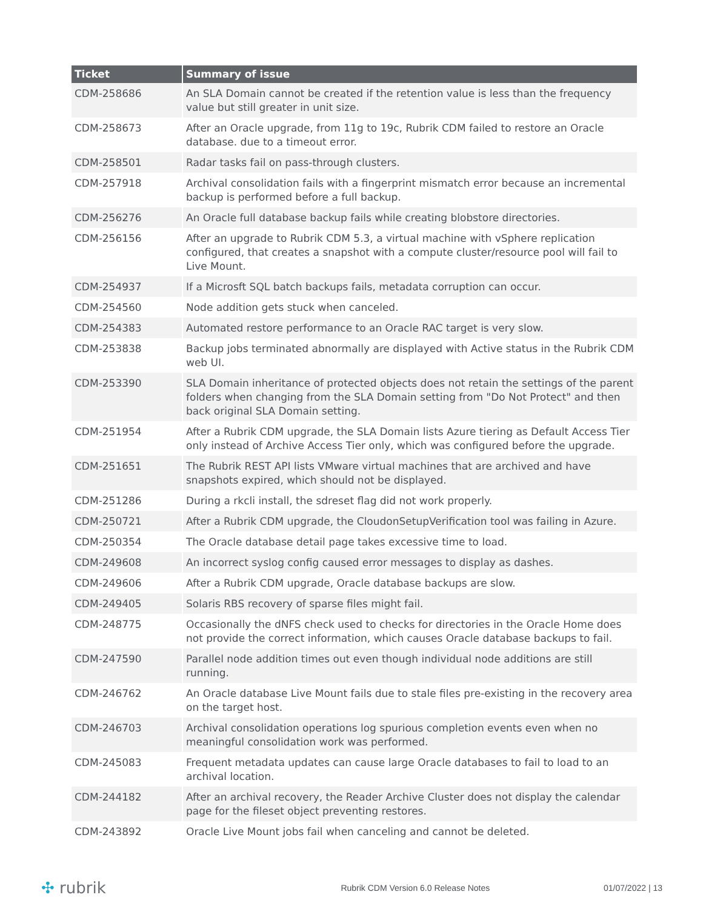| Ticket | Summary of issue |
| --- | --- |
| CDM-258686 | An SLA Domain cannot be created if the retention value is less than the frequency value but still greater in unit size. |
| CDM-258673 | After an Oracle upgrade, from 11g to 19c, Rubrik CDM failed to restore an Oracle database. due to a timeout error. |
| CDM-258501 | Radar tasks fail on pass-through clusters. |
| CDM-257918 | Archival consolidation fails with a fingerprint mismatch error because an incremental backup is performed before a full backup. |
| CDM-256276 | An Oracle full database backup fails while creating blobstore directories. |
| CDM-256156 | After an upgrade to Rubrik CDM 5.3, a virtual machine with vSphere replication configured, that creates a snapshot with a compute cluster/resource pool will fail to Live Mount. |
| CDM-254937 | If a Microsft SQL batch backups fails, metadata corruption can occur. |
| CDM-254560 | Node addition gets stuck when canceled. |
| CDM-254383 | Automated restore performance to an Oracle RAC target is very slow. |
| CDM-253838 | Backup jobs terminated abnormally are displayed with Active status in the Rubrik CDM web UI. |
| CDM-253390 | SLA Domain inheritance of protected objects does not retain the settings of the parent folders when changing from the SLA Domain setting from "Do Not Protect" and then back original SLA Domain setting. |
| CDM-251954 | After a Rubrik CDM upgrade, the SLA Domain lists Azure tiering as Default Access Tier only instead of Archive Access Tier only, which was configured before the upgrade. |
| CDM-251651 | The Rubrik REST API lists VMware virtual machines that are archived and have snapshots expired, which should not be displayed. |
| CDM-251286 | During a rkcli install, the sdreset flag did not work properly. |
| CDM-250721 | After a Rubrik CDM upgrade, the CloudonSetupVerification tool was failing in Azure. |
| CDM-250354 | The Oracle database detail page takes excessive time to load. |
| CDM-249608 | An incorrect syslog config caused error messages to display as dashes. |
| CDM-249606 | After a Rubrik CDM upgrade, Oracle database backups are slow. |
| CDM-249405 | Solaris RBS recovery of sparse files might fail. |
| CDM-248775 | Occasionally the dNFS check used to checks for directories in the Oracle Home does not provide the correct information, which causes Oracle database backups to fail. |
| CDM-247590 | Parallel node addition times out even though individual node additions are still running. |
| CDM-246762 | An Oracle database Live Mount fails due to stale files pre-existing in the recovery area on the target host. |
| CDM-246703 | Archival consolidation operations log spurious completion events even when no meaningful consolidation work was performed. |
| CDM-245083 | Frequent metadata updates can cause large Oracle databases to fail to load to an archival location. |
| CDM-244182 | After an archival recovery, the Reader Archive Cluster does not display the calendar page for the fileset object preventing restores. |
| CDM-243892 | Oracle Live Mount jobs fail when canceling and cannot be deleted. |
✣ rubrik
Rubrik CDM Version 6.0 Release Notes
01/07/2022 | 13